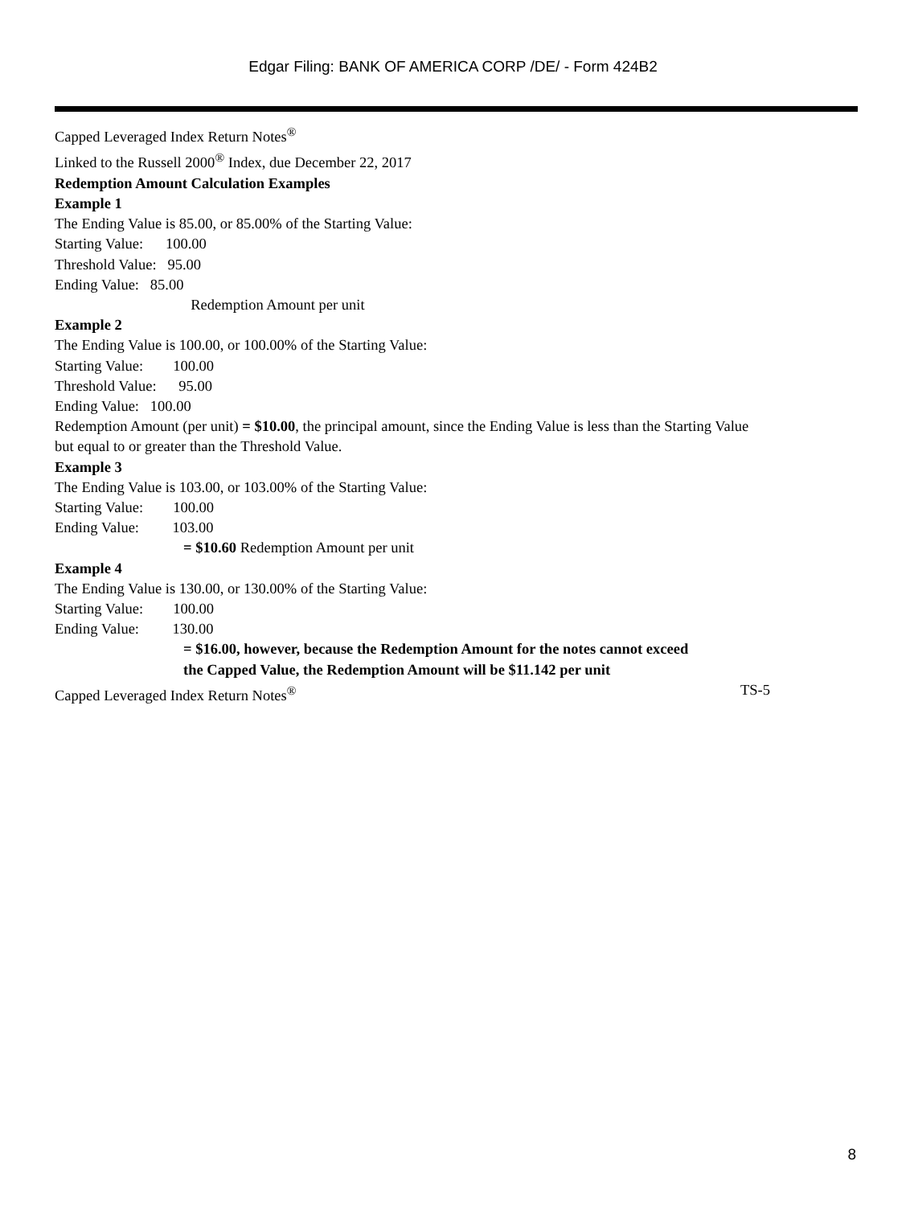Edgar Filing: BANK OF AMERICA CORP /DE/ - Form 424B2
Capped Leveraged Index Return Notes<sup>®</sup>
Linked to the Russell 2000<sup>®</sup> Index, due December 22, 2017
Redemption Amount Calculation Examples
Example 1
The Ending Value is 85.00, or 85.00% of the Starting Value:
Starting Value: 100.00
Threshold Value: 95.00
Ending Value: 85.00
Redemption Amount per unit
Example 2
The Ending Value is 100.00, or 100.00% of the Starting Value:
Starting Value: 100.00
Threshold Value: 95.00
Ending Value: 100.00
Redemption Amount (per unit) = $10.00, the principal amount, since the Ending Value is less than the Starting Value but equal to or greater than the Threshold Value.
Example 3
The Ending Value is 103.00, or 103.00% of the Starting Value:
Starting Value: 100.00
Ending Value: 103.00
= $10.60 Redemption Amount per unit
Example 4
The Ending Value is 130.00, or 130.00% of the Starting Value:
Starting Value: 100.00
Ending Value: 130.00
= $16.00, however, because the Redemption Amount for the notes cannot exceed
the Capped Value, the Redemption Amount will be $11.142 per unit
Capped Leveraged Index Return Notes<sup>®</sup> TS-5
8